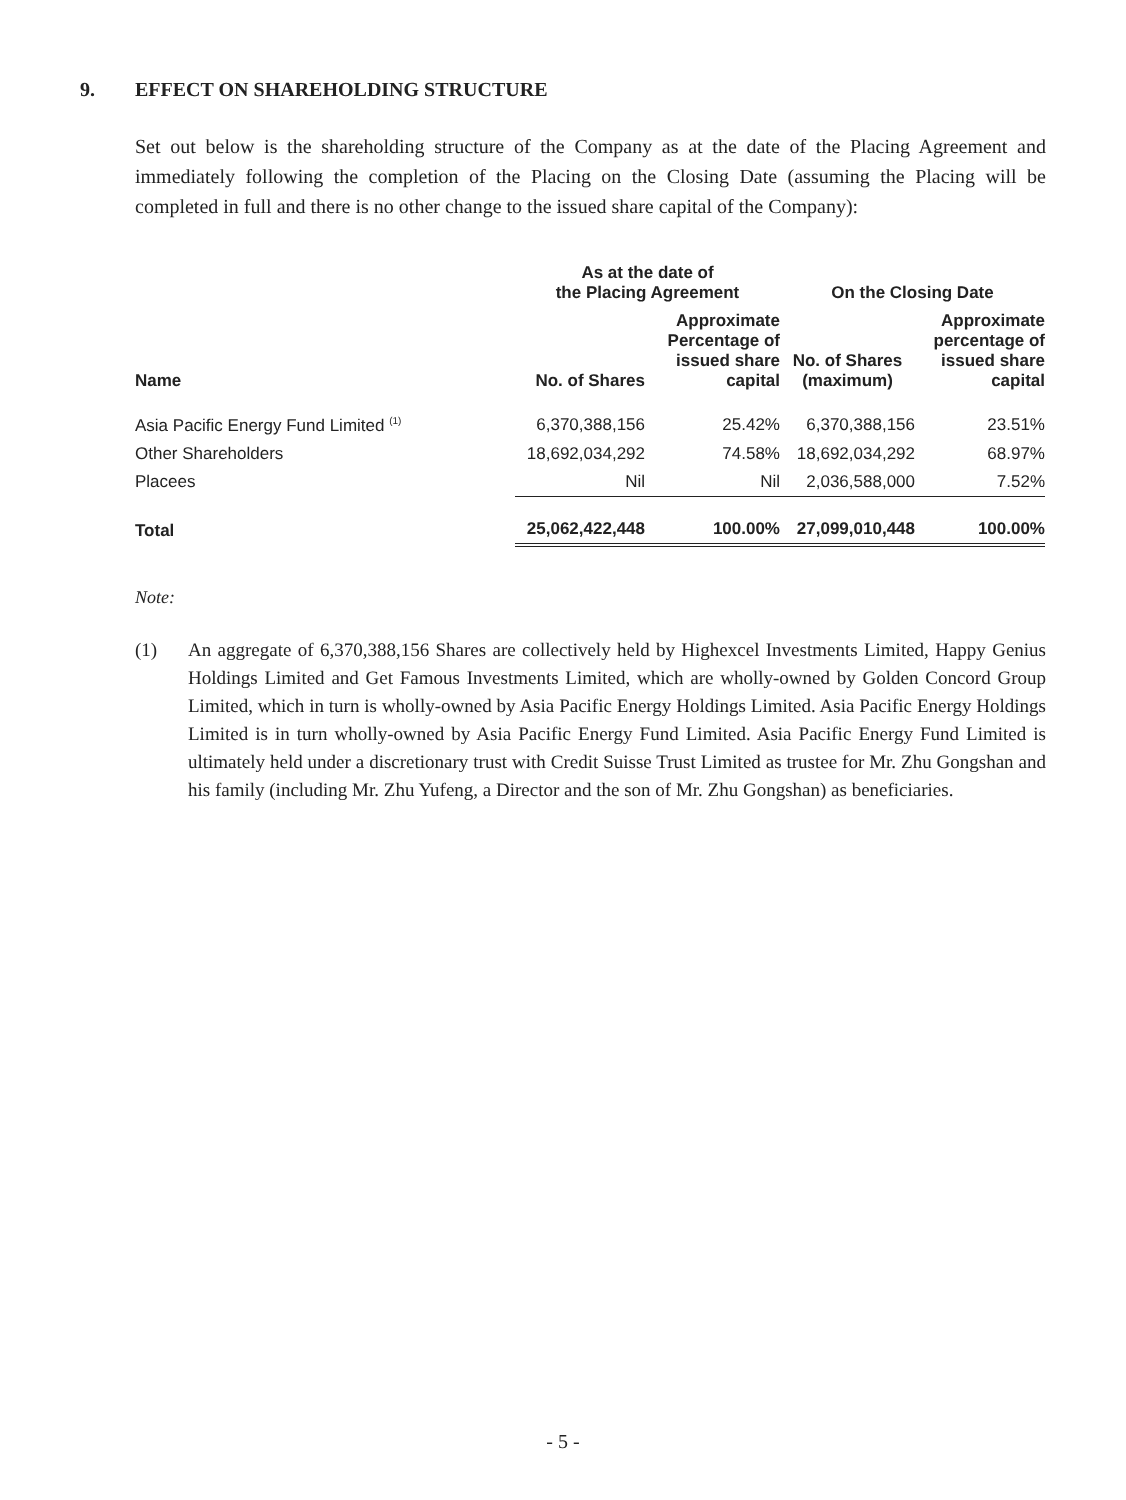9. EFFECT ON SHAREHOLDING STRUCTURE
Set out below is the shareholding structure of the Company as at the date of the Placing Agreement and immediately following the completion of the Placing on the Closing Date (assuming the Placing will be completed in full and there is no other change to the issued share capital of the Company):
| | As at the date of the Placing Agreement | | On the Closing Date | |
| --- | --- | --- | --- | --- |
| Name | No. of Shares | Approximate Percentage of issued share capital | No. of Shares (maximum) | Approximate percentage of issued share capital |
| Asia Pacific Energy Fund Limited <sup>(1)</sup> | 6,370,388,156 | 25.42% | 6,370,388,156 | 23.51% |
| Other Shareholders | 18,692,034,292 | 74.58% | 18,692,034,292 | 68.97% |
| Placees | Nil | Nil | 2,036,588,000 | 7.52% |
| Total | 25,062,422,448 | 100.00% | 27,099,010,448 | 100.00% |
Note:
(1) An aggregate of 6,370,388,156 Shares are collectively held by Highexcel Investments Limited, Happy Genius Holdings Limited and Get Famous Investments Limited, which are wholly-owned by Golden Concord Group Limited, which in turn is wholly-owned by Asia Pacific Energy Holdings Limited. Asia Pacific Energy Holdings Limited is in turn wholly-owned by Asia Pacific Energy Fund Limited. Asia Pacific Energy Fund Limited is ultimately held under a discretionary trust with Credit Suisse Trust Limited as trustee for Mr. Zhu Gongshan and his family (including Mr. Zhu Yufeng, a Director and the son of Mr. Zhu Gongshan) as beneficiaries.
- 5 -